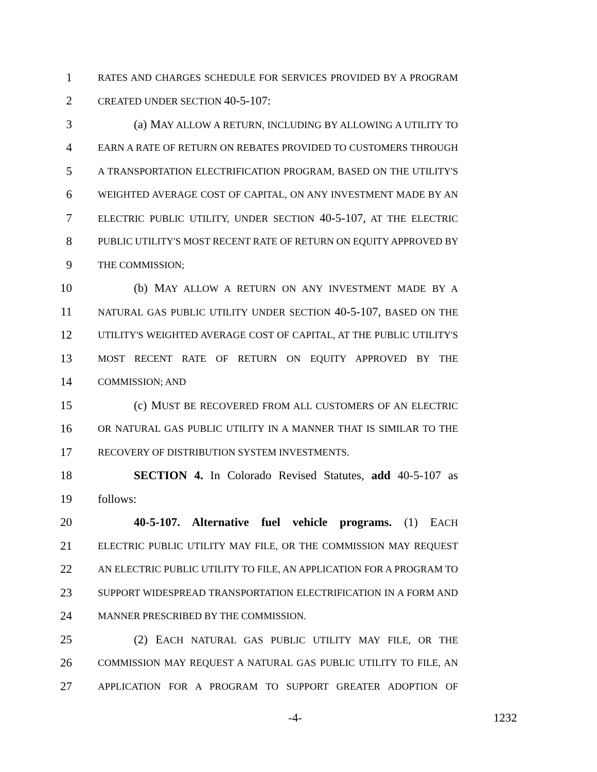1 RATES AND CHARGES SCHEDULE FOR SERVICES PROVIDED BY A PROGRAM
2 CREATED UNDER SECTION 40-5-107:
3 (a) MAY ALLOW A RETURN, INCLUDING BY ALLOWING A UTILITY TO
4 EARN A RATE OF RETURN ON REBATES PROVIDED TO CUSTOMERS THROUGH
5 A TRANSPORTATION ELECTRIFICATION PROGRAM, BASED ON THE UTILITY'S
6 WEIGHTED AVERAGE COST OF CAPITAL, ON ANY INVESTMENT MADE BY AN
7 ELECTRIC PUBLIC UTILITY, UNDER SECTION 40-5-107, AT THE ELECTRIC
8 PUBLIC UTILITY'S MOST RECENT RATE OF RETURN ON EQUITY APPROVED BY
9 THE COMMISSION;
10 (b) MAY ALLOW A RETURN ON ANY INVESTMENT MADE BY A
11 NATURAL GAS PUBLIC UTILITY UNDER SECTION 40-5-107, BASED ON THE
12 UTILITY'S WEIGHTED AVERAGE COST OF CAPITAL, AT THE PUBLIC UTILITY'S
13 MOST RECENT RATE OF RETURN ON EQUITY APPROVED BY THE
14 COMMISSION; AND
15 (c) MUST BE RECOVERED FROM ALL CUSTOMERS OF AN ELECTRIC
16 OR NATURAL GAS PUBLIC UTILITY IN A MANNER THAT IS SIMILAR TO THE
17 RECOVERY OF DISTRIBUTION SYSTEM INVESTMENTS.
18 SECTION 4. In Colorado Revised Statutes, add 40-5-107 as
19 follows:
20 40-5-107. Alternative fuel vehicle programs. (1) EACH
21 ELECTRIC PUBLIC UTILITY MAY FILE, OR THE COMMISSION MAY REQUEST
22 AN ELECTRIC PUBLIC UTILITY TO FILE, AN APPLICATION FOR A PROGRAM TO
23 SUPPORT WIDESPREAD TRANSPORTATION ELECTRIFICATION IN A FORM AND
24 MANNER PRESCRIBED BY THE COMMISSION.
25 (2) EACH NATURAL GAS PUBLIC UTILITY MAY FILE, OR THE
26 COMMISSION MAY REQUEST A NATURAL GAS PUBLIC UTILITY TO FILE, AN
27 APPLICATION FOR A PROGRAM TO SUPPORT GREATER ADOPTION OF
-4- 1232